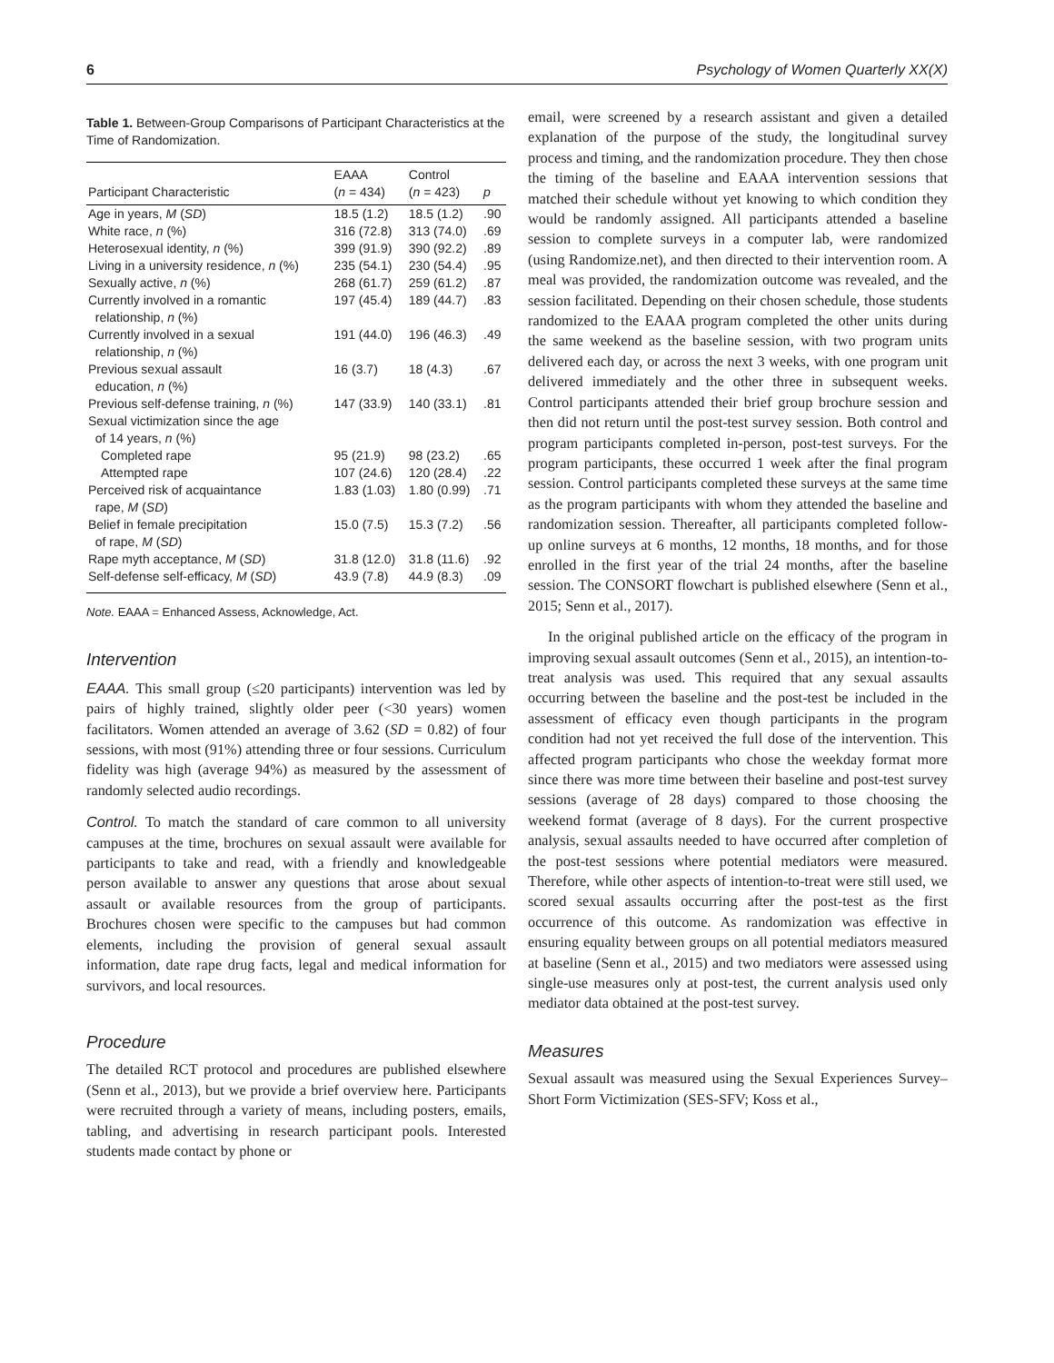6 Psychology of Women Quarterly XX(X)
Table 1. Between-Group Comparisons of Participant Characteristics at the Time of Randomization.
| Participant Characteristic | EAAA ( n = 434) | Control ( n = 423) | p |
| --- | --- | --- | --- |
| Age in years, M ( SD ) | 18.5 (1.2) | 18.5 (1.2) | .90 |
| White race, n (%) | 316 (72.8) | 313 (74.0) | .69 |
| Heterosexual identity, n (%) | 399 (91.9) | 390 (92.2) | .89 |
| Living in a university residence, n (%) | 235 (54.1) | 230 (54.4) | .95 |
| Sexually active, n (%) | 268 (61.7) | 259 (61.2) | .87 |
| Currently involved in a romantic relationship, n (%) | 197 (45.4) | 189 (44.7) | .83 |
| Currently involved in a sexual relationship, n (%) | 191 (44.0) | 196 (46.3) | .49 |
| Previous sexual assault education, n (%) | 16 (3.7) | 18 (4.3) | .67 |
| Previous self-defense training, n (%) | 147 (33.9) | 140 (33.1) | .81 |
| Sexual victimization since the age of 14 years, n (%) | | | |
| Completed rape | 95 (21.9) | 98 (23.2) | .65 |
| Attempted rape | 107 (24.6) | 120 (28.4) | .22 |
| Perceived risk of acquaintance rape, M ( SD ) | 1.83 (1.03) | 1.80 (0.99) | .71 |
| Belief in female precipitation of rape, M ( SD ) | 15.0 (7.5) | 15.3 (7.2) | .56 |
| Rape myth acceptance, M ( SD ) | 31.8 (12.0) | 31.8 (11.6) | .92 |
| Self-defense self-efficacy, M ( SD ) | 43.9 (7.8) | 44.9 (8.3) | .09 |
Note. EAAA = Enhanced Assess, Acknowledge, Act.
Intervention
EAAA. This small group (≤20 participants) intervention was led by pairs of highly trained, slightly older peer (<30 years) women facilitators. Women attended an average of 3.62 (SD = 0.82) of four sessions, with most (91%) attending three or four sessions. Curriculum fidelity was high (average 94%) as measured by the assessment of randomly selected audio recordings.
Control. To match the standard of care common to all university campuses at the time, brochures on sexual assault were available for participants to take and read, with a friendly and knowledgeable person available to answer any questions that arose about sexual assault or available resources from the group of participants. Brochures chosen were specific to the campuses but had common elements, including the provision of general sexual assault information, date rape drug facts, legal and medical information for survivors, and local resources.
Procedure
The detailed RCT protocol and procedures are published elsewhere (Senn et al., 2013), but we provide a brief overview here. Participants were recruited through a variety of means, including posters, emails, tabling, and advertising in research participant pools. Interested students made contact by phone or
email, were screened by a research assistant and given a detailed explanation of the purpose of the study, the longitudinal survey process and timing, and the randomization procedure. They then chose the timing of the baseline and EAAA intervention sessions that matched their schedule without yet knowing to which condition they would be randomly assigned. All participants attended a baseline session to complete surveys in a computer lab, were randomized (using Randomize.net), and then directed to their intervention room. A meal was provided, the randomization outcome was revealed, and the session facilitated. Depending on their chosen schedule, those students randomized to the EAAA program completed the other units during the same weekend as the baseline session, with two program units delivered each day, or across the next 3 weeks, with one program unit delivered immediately and the other three in subsequent weeks. Control participants attended their brief group brochure session and then did not return until the post-test survey session. Both control and program participants completed in-person, post-test surveys. For the program participants, these occurred 1 week after the final program session. Control participants completed these surveys at the same time as the program participants with whom they attended the baseline and randomization session. Thereafter, all participants completed follow-up online surveys at 6 months, 12 months, 18 months, and for those enrolled in the first year of the trial 24 months, after the baseline session. The CONSORT flowchart is published elsewhere (Senn et al., 2015; Senn et al., 2017).
In the original published article on the efficacy of the program in improving sexual assault outcomes (Senn et al., 2015), an intention-to-treat analysis was used. This required that any sexual assaults occurring between the baseline and the post-test be included in the assessment of efficacy even though participants in the program condition had not yet received the full dose of the intervention. This affected program participants who chose the weekday format more since there was more time between their baseline and post-test survey sessions (average of 28 days) compared to those choosing the weekend format (average of 8 days). For the current prospective analysis, sexual assaults needed to have occurred after completion of the post-test sessions where potential mediators were measured. Therefore, while other aspects of intention-to-treat were still used, we scored sexual assaults occurring after the post-test as the first occurrence of this outcome. As randomization was effective in ensuring equality between groups on all potential mediators measured at baseline (Senn et al., 2015) and two mediators were assessed using single-use measures only at post-test, the current analysis used only mediator data obtained at the post-test survey.
Measures
Sexual assault was measured using the Sexual Experiences Survey–Short Form Victimization (SES-SFV; Koss et al.,